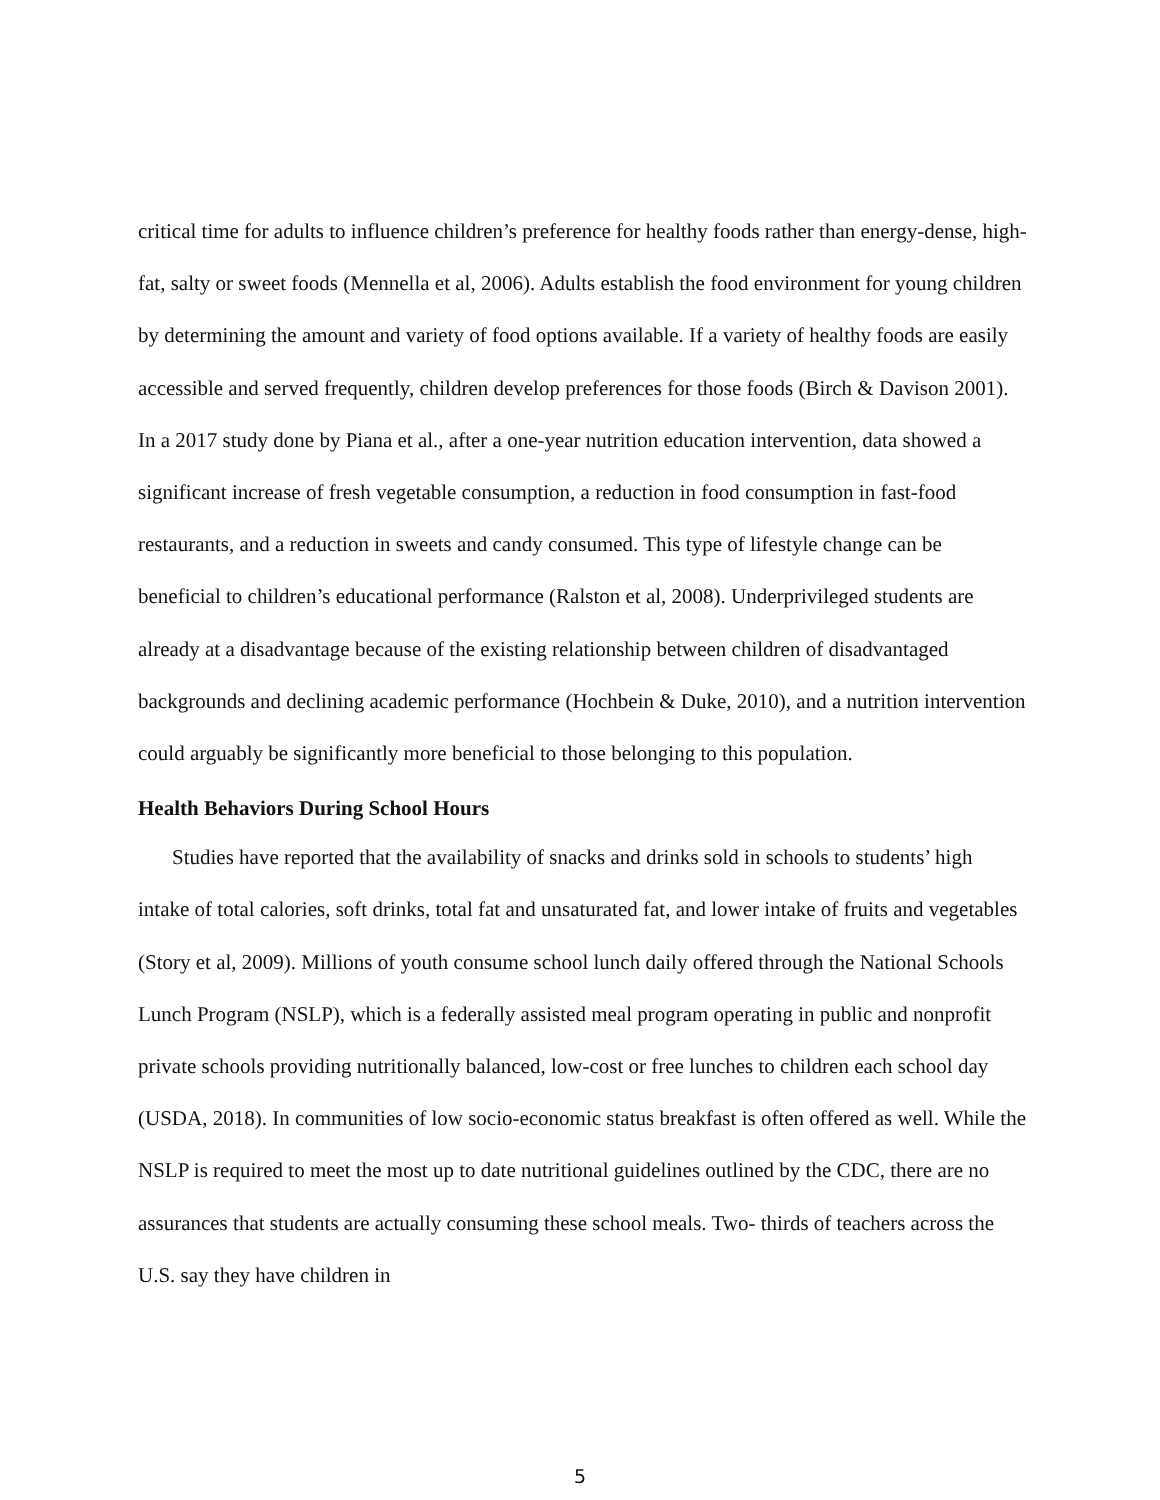critical time for adults to influence children’s preference for healthy foods rather than energy-dense, high-fat, salty or sweet foods (Mennella et al, 2006). Adults establish the food environment for young children by determining the amount and variety of food options available. If a variety of healthy foods are easily accessible and served frequently, children develop preferences for those foods (Birch & Davison 2001). In a 2017 study done by Piana et al., after a one-year nutrition education intervention, data showed a significant increase of fresh vegetable consumption, a reduction in food consumption in fast-food restaurants, and a reduction in sweets and candy consumed. This type of lifestyle change can be beneficial to children’s educational performance (Ralston et al, 2008). Underprivileged students are already at a disadvantage because of the existing relationship between children of disadvantaged backgrounds and declining academic performance (Hochbein & Duke, 2010), and a nutrition intervention could arguably be significantly more beneficial to those belonging to this population.
Health Behaviors During School Hours
Studies have reported that the availability of snacks and drinks sold in schools to students’ high intake of total calories, soft drinks, total fat and unsaturated fat, and lower intake of fruits and vegetables (Story et al, 2009). Millions of youth consume school lunch daily offered through the National Schools Lunch Program (NSLP), which is a federally assisted meal program operating in public and nonprofit private schools providing nutritionally balanced, low-cost or free lunches to children each school day (USDA, 2018). In communities of low socio-economic status breakfast is often offered as well. While the NSLP is required to meet the most up to date nutritional guidelines outlined by the CDC, there are no assurances that students are actually consuming these school meals. Two- thirds of teachers across the U.S. say they have children in
5